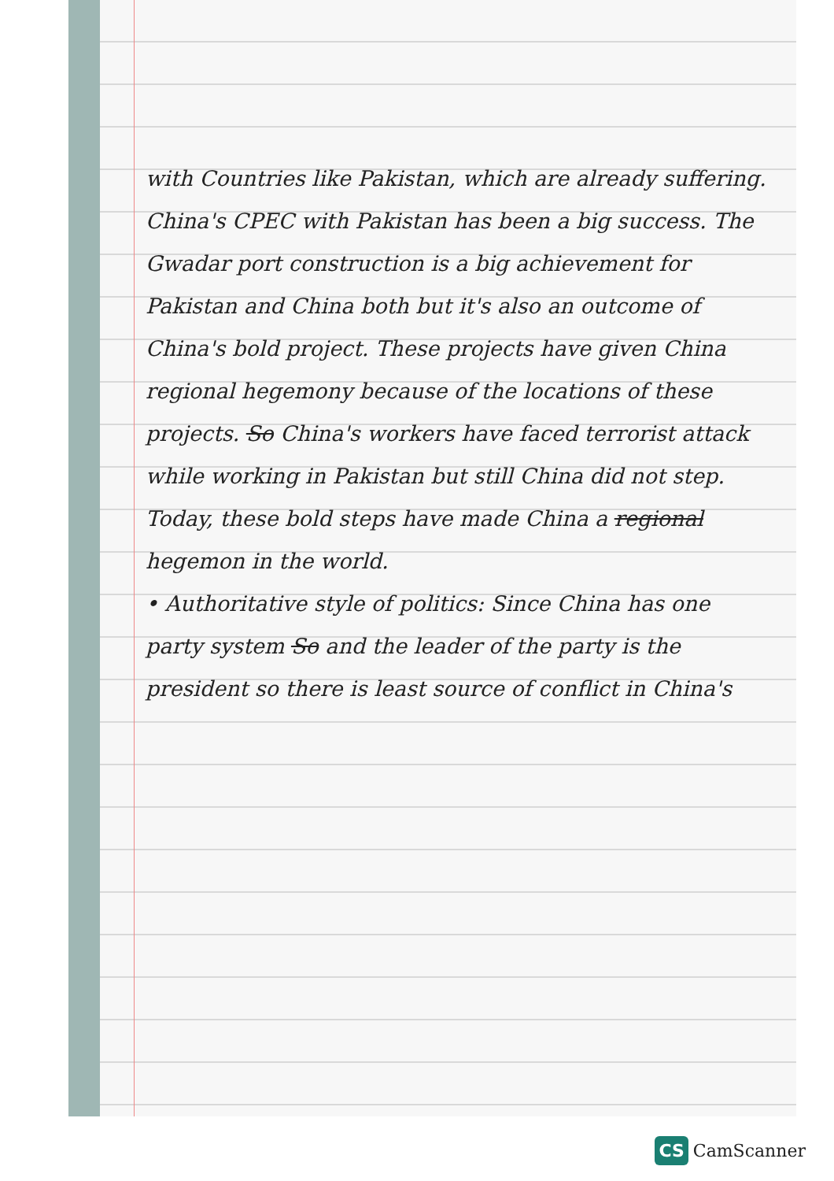with Countries like Pakistan, which are already suffering. China's CPEC with Pakistan has been a big success. The Gwadar port construction is a big achievement for Pakistan and China both but it's also an outcome of China's bold project. These projects have given China regional hegemony because of the locations of these projects. So China's workers have faced terrorist attack while working in Pakistan but still China did not step. Today, these bold steps have made China a regional hegemon in the world.
• Authoritative style of politics: Since China has one party system So and the leader of the party is the president so there is least source of conflict in China's
CS CamScanner